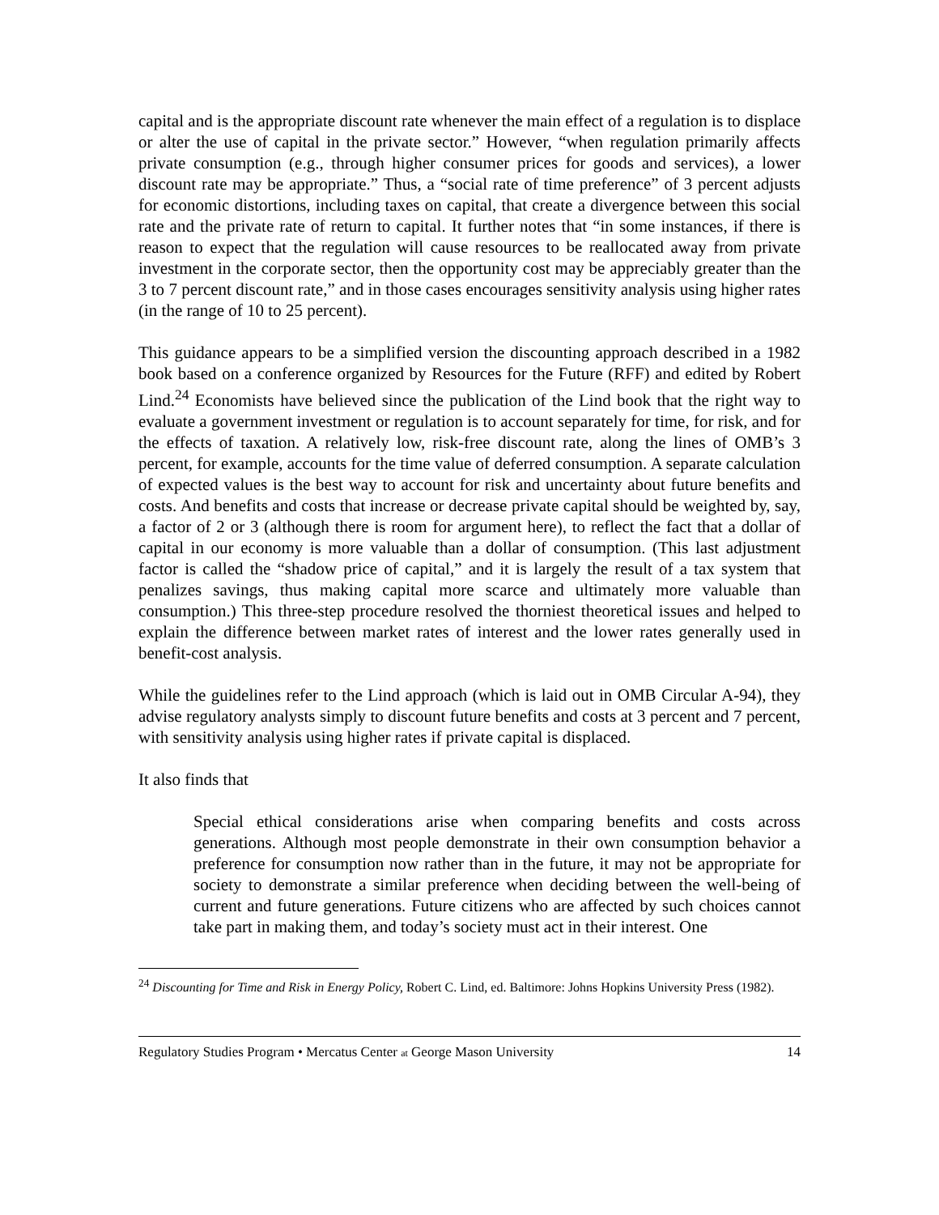capital and is the appropriate discount rate whenever the main effect of a regulation is to displace or alter the use of capital in the private sector.” However, “when regulation primarily affects private consumption (e.g., through higher consumer prices for goods and services), a lower discount rate may be appropriate.” Thus, a “social rate of time preference” of 3 percent adjusts for economic distortions, including taxes on capital, that create a divergence between this social rate and the private rate of return to capital. It further notes that “in some instances, if there is reason to expect that the regulation will cause resources to be reallocated away from private investment in the corporate sector, then the opportunity cost may be appreciably greater than the 3 to 7 percent discount rate,” and in those cases encourages sensitivity analysis using higher rates (in the range of 10 to 25 percent).
This guidance appears to be a simplified version the discounting approach described in a 1982 book based on a conference organized by Resources for the Future (RFF) and edited by Robert Lind.<sup>24</sup> Economists have believed since the publication of the Lind book that the right way to evaluate a government investment or regulation is to account separately for time, for risk, and for the effects of taxation. A relatively low, risk-free discount rate, along the lines of OMB’s 3 percent, for example, accounts for the time value of deferred consumption. A separate calculation of expected values is the best way to account for risk and uncertainty about future benefits and costs. And benefits and costs that increase or decrease private capital should be weighted by, say, a factor of 2 or 3 (although there is room for argument here), to reflect the fact that a dollar of capital in our economy is more valuable than a dollar of consumption. (This last adjustment factor is called the “shadow price of capital,” and it is largely the result of a tax system that penalizes savings, thus making capital more scarce and ultimately more valuable than consumption.) This three-step procedure resolved the thorniest theoretical issues and helped to explain the difference between market rates of interest and the lower rates generally used in benefit-cost analysis.
While the guidelines refer to the Lind approach (which is laid out in OMB Circular A-94), they advise regulatory analysts simply to discount future benefits and costs at 3 percent and 7 percent, with sensitivity analysis using higher rates if private capital is displaced.
It also finds that
Special ethical considerations arise when comparing benefits and costs across generations. Although most people demonstrate in their own consumption behavior a preference for consumption now rather than in the future, it may not be appropriate for society to demonstrate a similar preference when deciding between the well-being of current and future generations. Future citizens who are affected by such choices cannot take part in making them, and today’s society must act in their interest. One
<sup>24</sup> Discounting for Time and Risk in Energy Policy, Robert C. Lind, ed. Baltimore: Johns Hopkins University Press (1982).
Regulatory Studies Program • Mercatus Center at George Mason University 14